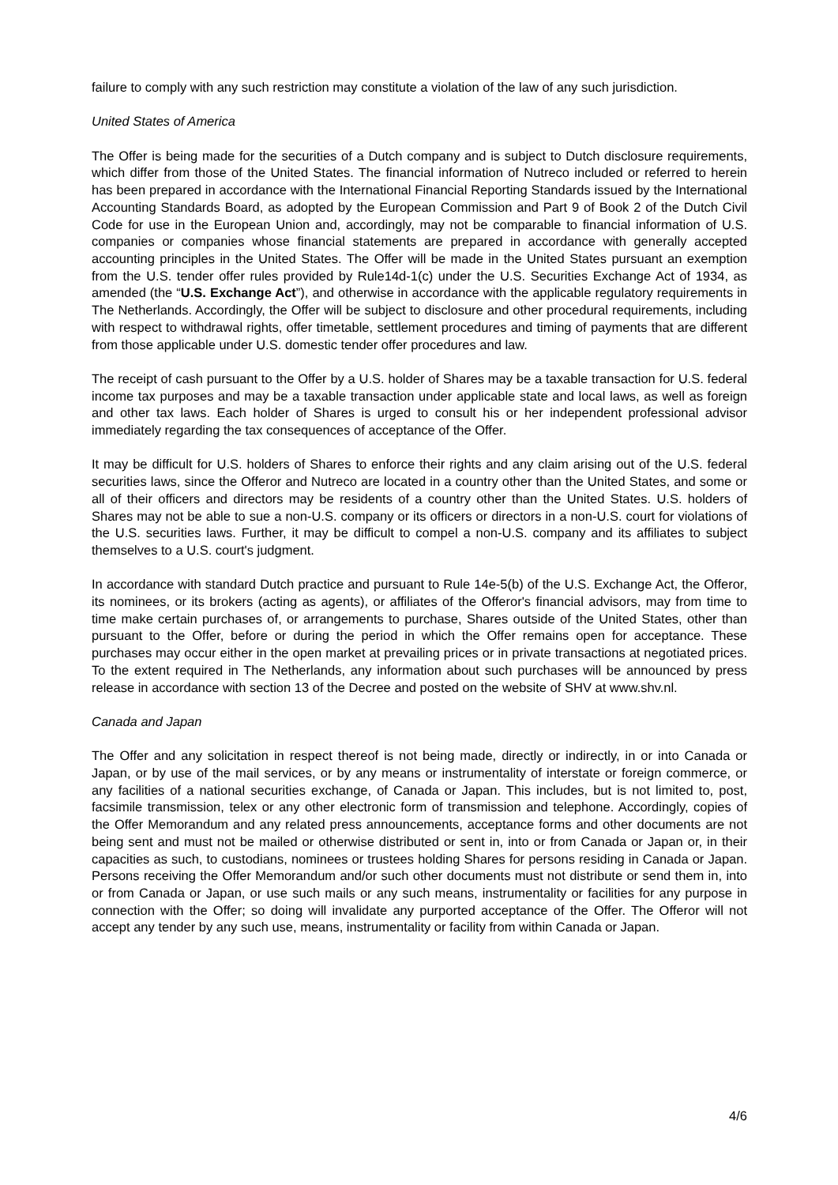failure to comply with any such restriction may constitute a violation of the law of any such jurisdiction.
United States of America
The Offer is being made for the securities of a Dutch company and is subject to Dutch disclosure requirements, which differ from those of the United States. The financial information of Nutreco included or referred to herein has been prepared in accordance with the International Financial Reporting Standards issued by the International Accounting Standards Board, as adopted by the European Commission and Part 9 of Book 2 of the Dutch Civil Code for use in the European Union and, accordingly, may not be comparable to financial information of U.S. companies or companies whose financial statements are prepared in accordance with generally accepted accounting principles in the United States. The Offer will be made in the United States pursuant an exemption from the U.S. tender offer rules provided by Rule14d-1(c) under the U.S. Securities Exchange Act of 1934, as amended (the “U.S. Exchange Act”), and otherwise in accordance with the applicable regulatory requirements in The Netherlands. Accordingly, the Offer will be subject to disclosure and other procedural requirements, including with respect to withdrawal rights, offer timetable, settlement procedures and timing of payments that are different from those applicable under U.S. domestic tender offer procedures and law.
The receipt of cash pursuant to the Offer by a U.S. holder of Shares may be a taxable transaction for U.S. federal income tax purposes and may be a taxable transaction under applicable state and local laws, as well as foreign and other tax laws. Each holder of Shares is urged to consult his or her independent professional advisor immediately regarding the tax consequences of acceptance of the Offer.
It may be difficult for U.S. holders of Shares to enforce their rights and any claim arising out of the U.S. federal securities laws, since the Offeror and Nutreco are located in a country other than the United States, and some or all of their officers and directors may be residents of a country other than the United States. U.S. holders of Shares may not be able to sue a non-U.S. company or its officers or directors in a non-U.S. court for violations of the U.S. securities laws. Further, it may be difficult to compel a non-U.S. company and its affiliates to subject themselves to a U.S. court's judgment.
In accordance with standard Dutch practice and pursuant to Rule 14e-5(b) of the U.S. Exchange Act, the Offeror, its nominees, or its brokers (acting as agents), or affiliates of the Offeror's financial advisors, may from time to time make certain purchases of, or arrangements to purchase, Shares outside of the United States, other than pursuant to the Offer, before or during the period in which the Offer remains open for acceptance. These purchases may occur either in the open market at prevailing prices or in private transactions at negotiated prices. To the extent required in The Netherlands, any information about such purchases will be announced by press release in accordance with section 13 of the Decree and posted on the website of SHV at www.shv.nl.
Canada and Japan
The Offer and any solicitation in respect thereof is not being made, directly or indirectly, in or into Canada or Japan, or by use of the mail services, or by any means or instrumentality of interstate or foreign commerce, or any facilities of a national securities exchange, of Canada or Japan. This includes, but is not limited to, post, facsimile transmission, telex or any other electronic form of transmission and telephone. Accordingly, copies of the Offer Memorandum and any related press announcements, acceptance forms and other documents are not being sent and must not be mailed or otherwise distributed or sent in, into or from Canada or Japan or, in their capacities as such, to custodians, nominees or trustees holding Shares for persons residing in Canada or Japan. Persons receiving the Offer Memorandum and/or such other documents must not distribute or send them in, into or from Canada or Japan, or use such mails or any such means, instrumentality or facilities for any purpose in connection with the Offer; so doing will invalidate any purported acceptance of the Offer. The Offeror will not accept any tender by any such use, means, instrumentality or facility from within Canada or Japan.
4/6